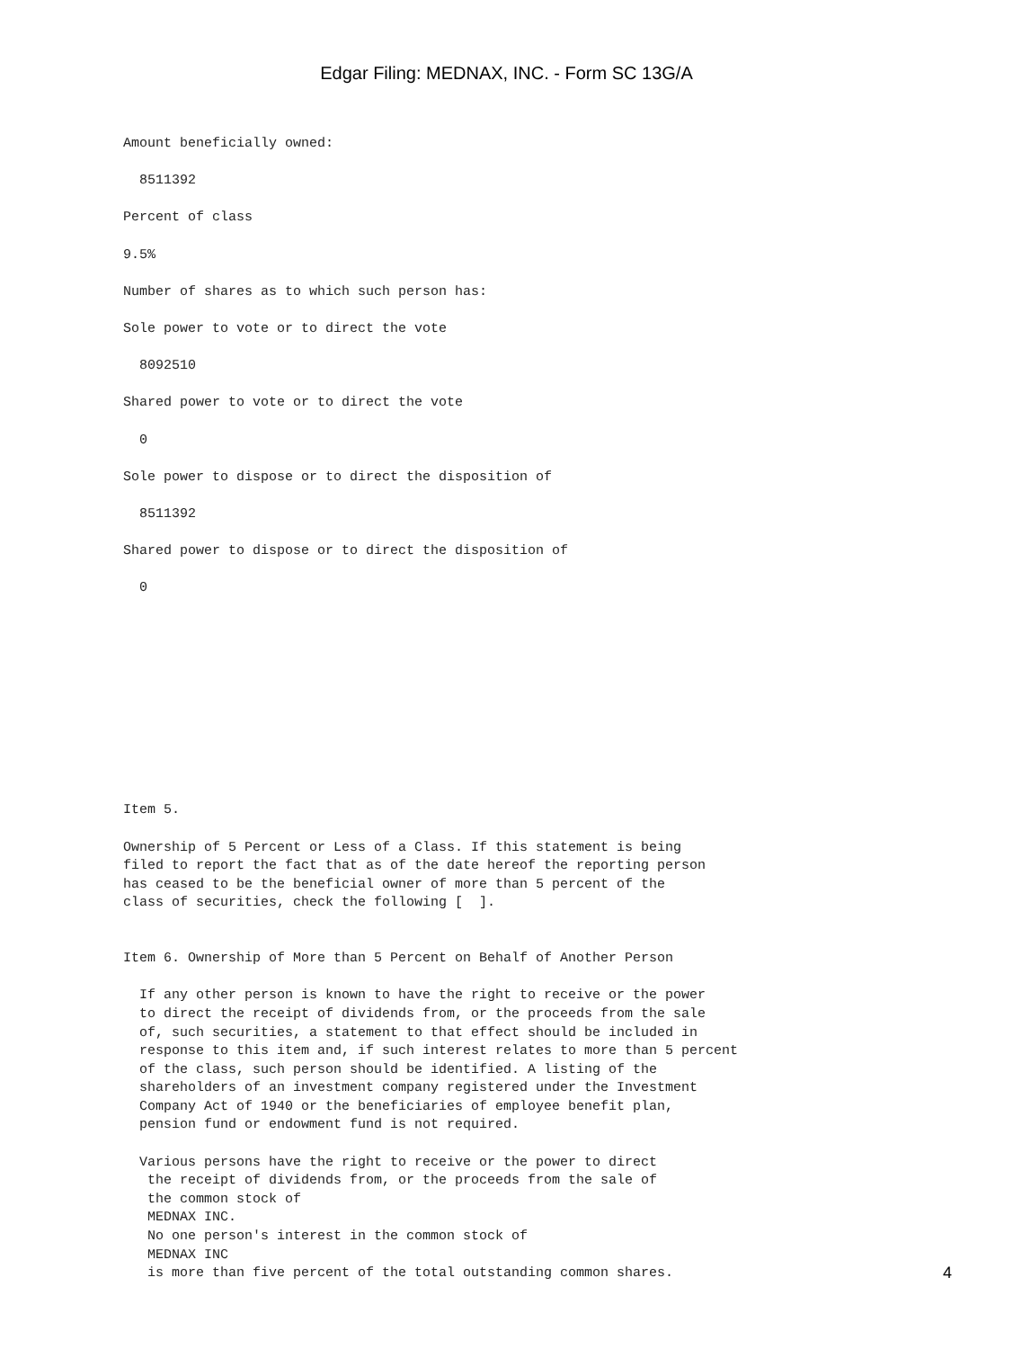Edgar Filing: MEDNAX, INC. - Form SC 13G/A
Amount beneficially owned:

  8511392

Percent of class

9.5%

Number of shares as to which such person has:

Sole power to vote or to direct the vote

  8092510

Shared power to vote or to direct the vote

  0

Sole power to dispose or to direct the disposition of

  8511392

Shared power to dispose or to direct the disposition of

  0











Item 5.

Ownership of 5 Percent or Less of a Class. If this statement is being
filed to report the fact that as of the date hereof the reporting person
has ceased to be the beneficial owner of more than 5 percent of the
class of securities, check the following [  ].


Item 6. Ownership of More than 5 Percent on Behalf of Another Person

  If any other person is known to have the right to receive or the power
  to direct the receipt of dividends from, or the proceeds from the sale
  of, such securities, a statement to that effect should be included in
  response to this item and, if such interest relates to more than 5 percent
  of the class, such person should be identified. A listing of the
  shareholders of an investment company registered under the Investment
  Company Act of 1940 or the beneficiaries of employee benefit plan,
  pension fund or endowment fund is not required.

  Various persons have the right to receive or the power to direct
   the receipt of dividends from, or the proceeds from the sale of
   the common stock of
   MEDNAX INC.
   No one person's interest in the common stock of
   MEDNAX INC
   is more than five percent of the total outstanding common shares.
4